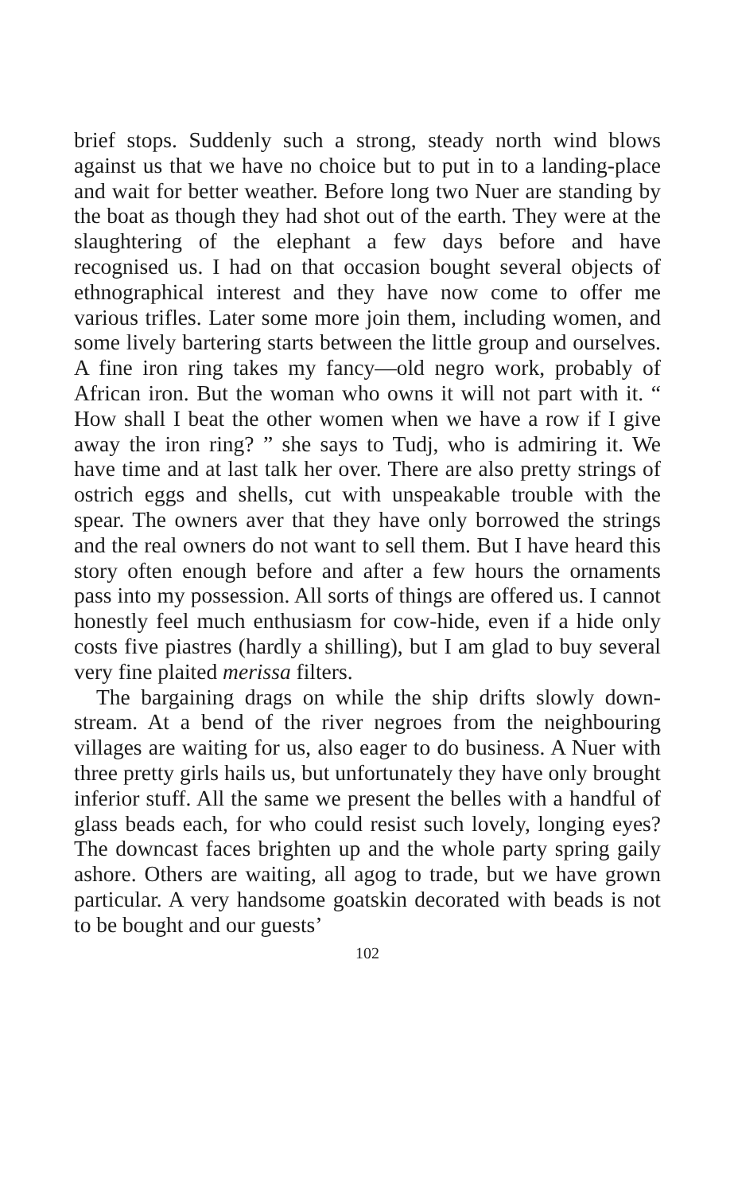brief stops. Suddenly such a strong, steady north wind blows against us that we have no choice but to put in to a landing-place and wait for better weather. Before long two Nuer are standing by the boat as though they had shot out of the earth. They were at the slaughtering of the elephant a few days before and have recognised us. I had on that occasion bought several objects of ethnographical interest and they have now come to offer me various trifles. Later some more join them, including women, and some lively bartering starts between the little group and ourselves. A fine iron ring takes my fancy—old negro work, probably of African iron. But the woman who owns it will not part with it. “ How shall I beat the other women when we have a row if I give away the iron ring? ” she says to Tudj, who is admiring it. We have time and at last talk her over. There are also pretty strings of ostrich eggs and shells, cut with unspeakable trouble with the spear. The owners aver that they have only borrowed the strings and the real owners do not want to sell them. But I have heard this story often enough before and after a few hours the ornaments pass into my possession. All sorts of things are offered us. I cannot honestly feel much enthusiasm for cow-hide, even if a hide only costs five piastres (hardly a shilling), but I am glad to buy several very fine plaited merissa filters.
The bargaining drags on while the ship drifts slowly down-stream. At a bend of the river negroes from the neighbouring villages are waiting for us, also eager to do business. A Nuer with three pretty girls hails us, but unfortunately they have only brought inferior stuff. All the same we present the belles with a handful of glass beads each, for who could resist such lovely, longing eyes? The downcast faces brighten up and the whole party spring gaily ashore. Others are waiting, all agog to trade, but we have grown particular. A very handsome goatskin decorated with beads is not to be bought and our guests’
102